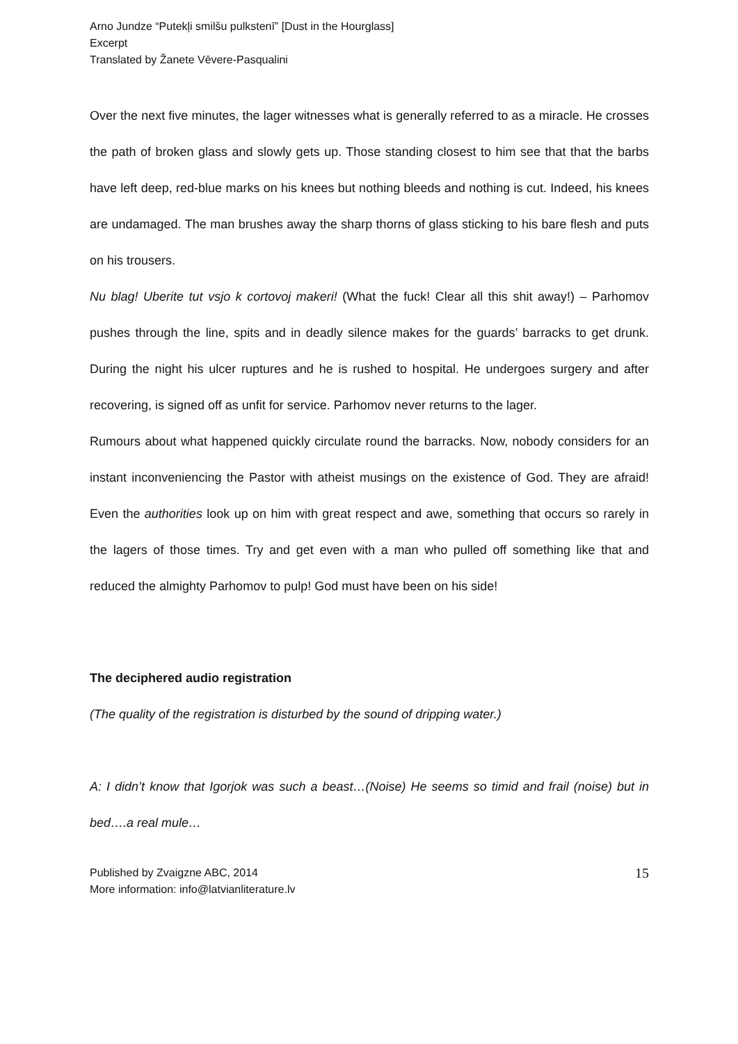Arno Jundze “Putekļi smilšu pulkstenī” [Dust in the Hourglass]
Excerpt
Translated by Žanete Vēvere-Pasqualini
Over the next five minutes, the lager witnesses what is generally referred to as a miracle. He crosses the path of broken glass and slowly gets up. Those standing closest to him see that that the barbs have left deep, red-blue marks on his knees but nothing bleeds and nothing is cut. Indeed, his knees are undamaged. The man brushes away the sharp thorns of glass sticking to his bare flesh and puts on his trousers.
Nu blag! Uberite tut vsjo k cortovoj makeri! (What the fuck! Clear all this shit away!) – Parhomov pushes through the line, spits and in deadly silence makes for the guards’ barracks to get drunk. During the night his ulcer ruptures and he is rushed to hospital. He undergoes surgery and after recovering, is signed off as unfit for service. Parhomov never returns to the lager.
Rumours about what happened quickly circulate round the barracks. Now, nobody considers for an instant inconveniencing the Pastor with atheist musings on the existence of God. They are afraid! Even the authorities look up on him with great respect and awe, something that occurs so rarely in the lagers of those times. Try and get even with a man who pulled off something like that and reduced the almighty Parhomov to pulp! God must have been on his side!
The deciphered audio registration
(The quality of the registration is disturbed by the sound of dripping water.)
A: I didn’t know that Igorjok was such a beast…(Noise) He seems so timid and frail (noise) but in bed….a real mule…
Published by Zvaigzne ABC, 2014
More information: info@latvianliterature.lv
15